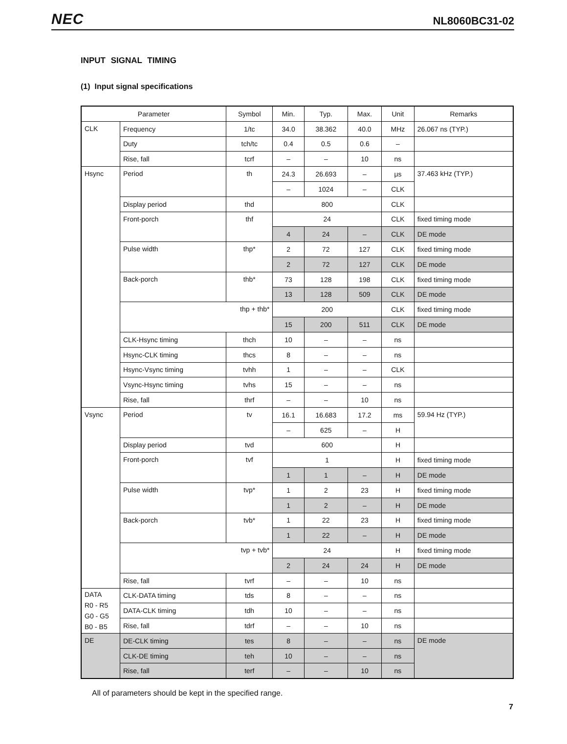NEC NL8060BC31-02
INPUT SIGNAL TIMING
(1) Input signal specifications
| Parameter | | Symbol | Min. | Typ. | Max. | Unit | Remarks |
| --- | --- | --- | --- | --- | --- | --- | --- |
| CLK | Frequency | 1/tc | 34.0 | 38.362 | 40.0 | MHz | 26.067 ns (TYP.) |
| | Duty | tch/tc | 0.4 | 0.5 | 0.6 | – | |
| | Rise, fall | tcrf | – | – | 10 | ns | |
| Hsync | Period | th | 24.3 | 26.693 | – | μs | 37.463 kHz (TYP.) |
| | | | – | 1024 | – | CLK | |
| | Display period | thd | 800 | | | CLK | |
| | Front-porch | thf | 24 | | | CLK | fixed timing mode |
| | | | 4 | 24 | – | CLK | DE mode |
| | Pulse width | thp* | 2 | 72 | 127 | CLK | fixed timing mode |
| | | | 2 | 72 | 127 | CLK | DE mode |
| | Back-porch | thb* | 73 | 128 | 198 | CLK | fixed timing mode |
| | | | 13 | 128 | 509 | CLK | DE mode |
| | thp + thb* | | 200 | | | CLK | fixed timing mode |
| | | | 15 | 200 | 511 | CLK | DE mode |
| | CLK-Hsync timing | thch | 10 | – | – | ns | |
| | Hsync-CLK timing | thcs | 8 | – | – | ns | |
| | Hsync-Vsync timing | tvhh | 1 | – | – | CLK | |
| | Vsync-Hsync timing | tvhs | 15 | – | – | ns | |
| | Rise, fall | thrf | – | – | 10 | ns | |
| Vsync | Period | tv | 16.1 | 16.683 | 17.2 | ms | 59.94 Hz (TYP.) |
| | | | – | 625 | – | H | |
| | Display period | tvd | 600 | | | H | |
| | Front-porch | tvf | 1 | | | H | fixed timing mode |
| | | | 1 | 1 | – | H | DE mode |
| | Pulse width | tvp* | 1 | 2 | 23 | H | fixed timing mode |
| | | | 1 | 2 | – | H | DE mode |
| | Back-porch | tvb* | 1 | 22 | 23 | H | fixed timing mode |
| | | | 1 | 22 | – | H | DE mode |
| | tvp + tvb* | | 24 | | | H | fixed timing mode |
| | | | 2 | 24 | 24 | H | DE mode |
| | Rise, fall | tvrf | – | – | 10 | ns | |
| DATA R0 - R5 G0 - G5 B0 - B5 | CLK-DATA timing | tds | 8 | – | – | ns | |
| | DATA-CLK timing | tdh | 10 | – | – | ns | |
| | Rise, fall | tdrf | – | – | 10 | ns | |
| DE | DE-CLK timing | tes | 8 | – | – | ns | DE mode |
| | CLK-DE timing | teh | 10 | – | – | ns | |
| | Rise, fall | terf | – | – | 10 | ns | |
All of parameters should be kept in the specified range.
7